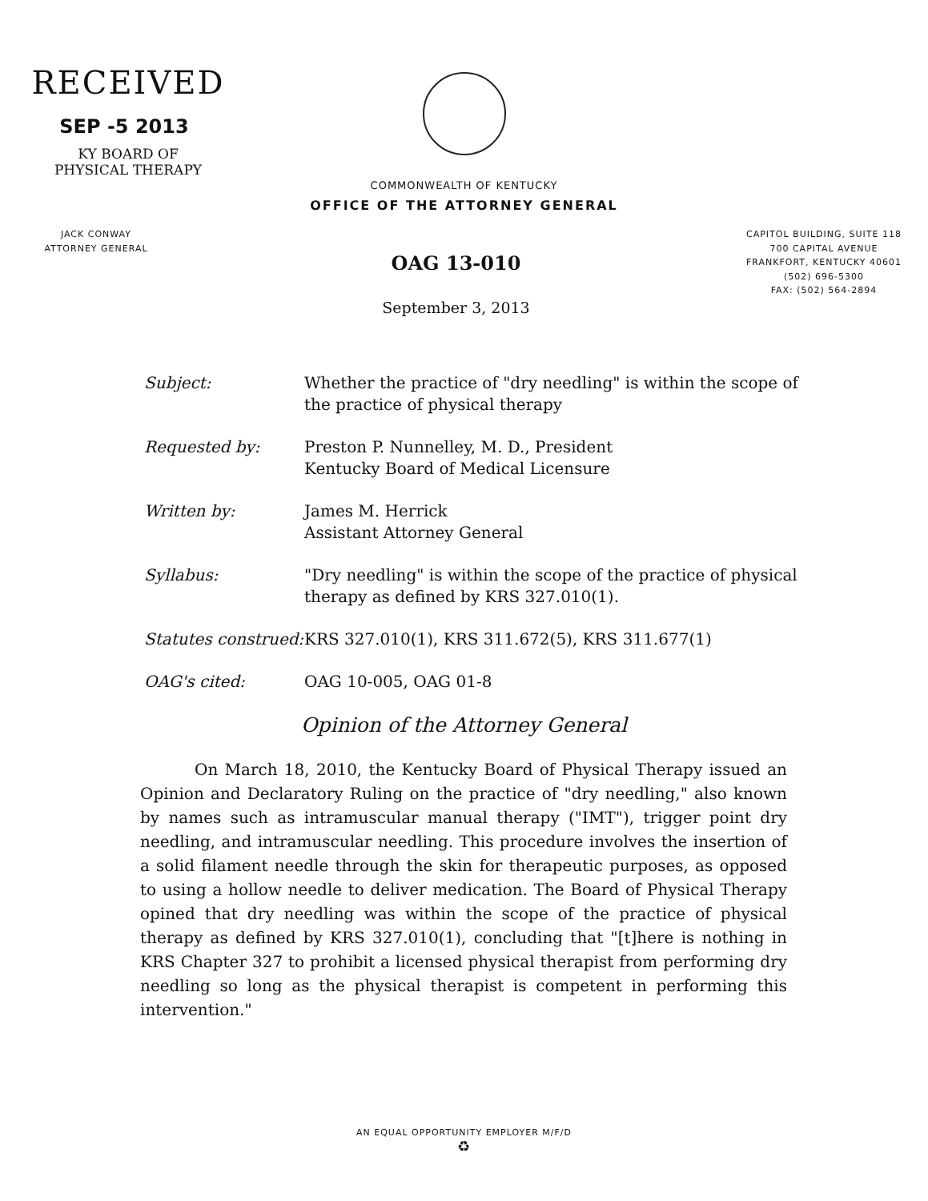RECEIVED
SEP -5 2013
KY BOARD OF
PHYSICAL THERAPY
COMMONWEALTH OF KENTUCKY
OFFICE OF THE ATTORNEY GENERAL
JACK CONWAY
ATTORNEY GENERAL
OAG 13-010
September 3, 2013
CAPITOL BUILDING, SUITE 118
700 CAPITAL AVENUE
FRANKFORT, KENTUCKY 40601
(502) 696-5300
FAX: (502) 564-2894
Subject: Whether the practice of "dry needling" is within the scope of the practice of physical therapy
Requested by: Preston P. Nunnelley, M. D., President
Kentucky Board of Medical Licensure
Written by: James M. Herrick
Assistant Attorney General
Syllabus: "Dry needling" is within the scope of the practice of physical therapy as defined by KRS 327.010(1).
Statutes construed: KRS 327.010(1), KRS 311.672(5), KRS 311.677(1)
OAG's cited: OAG 10-005, OAG 01-8
Opinion of the Attorney General
On March 18, 2010, the Kentucky Board of Physical Therapy issued an Opinion and Declaratory Ruling on the practice of "dry needling," also known by names such as intramuscular manual therapy ("IMT"), trigger point dry needling, and intramuscular needling. This procedure involves the insertion of a solid filament needle through the skin for therapeutic purposes, as opposed to using a hollow needle to deliver medication. The Board of Physical Therapy opined that dry needling was within the scope of the practice of physical therapy as defined by KRS 327.010(1), concluding that "[t]here is nothing in KRS Chapter 327 to prohibit a licensed physical therapist from performing dry needling so long as the physical therapist is competent in performing this intervention."
AN EQUAL OPPORTUNITY EMPLOYER M/F/D
♻